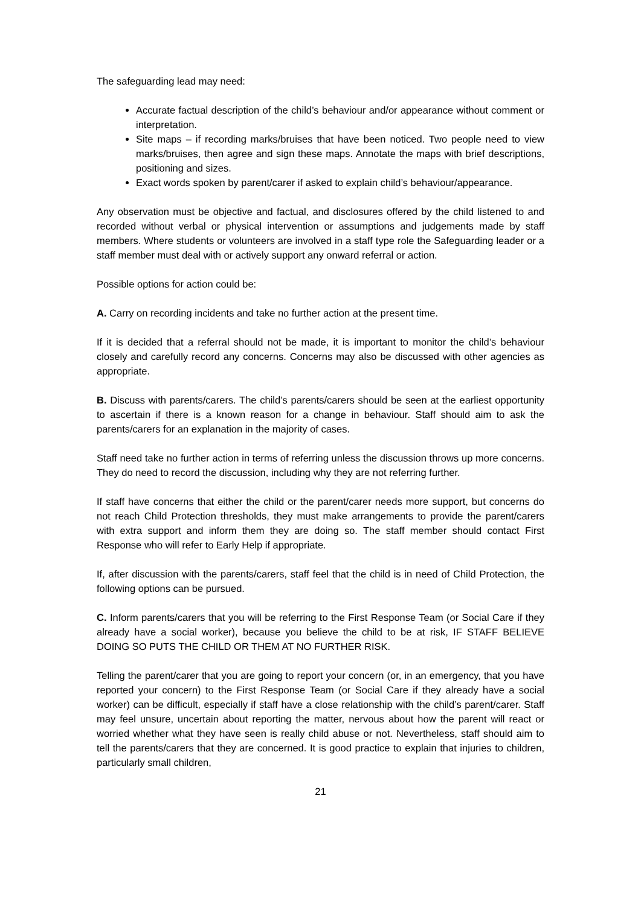The safeguarding lead may need:
Accurate factual description of the child’s behaviour and/or appearance without comment or interpretation.
Site maps – if recording marks/bruises that have been noticed. Two people need to view marks/bruises, then agree and sign these maps. Annotate the maps with brief descriptions, positioning and sizes.
Exact words spoken by parent/carer if asked to explain child’s behaviour/appearance.
Any observation must be objective and factual, and disclosures offered by the child listened to and recorded without verbal or physical intervention or assumptions and judgements made by staff members. Where students or volunteers are involved in a staff type role the Safeguarding leader or a staff member must deal with or actively support any onward referral or action.
Possible options for action could be:
A. Carry on recording incidents and take no further action at the present time.
If it is decided that a referral should not be made, it is important to monitor the child’s behaviour closely and carefully record any concerns. Concerns may also be discussed with other agencies as appropriate.
B. Discuss with parents/carers. The child’s parents/carers should be seen at the earliest opportunity to ascertain if there is a known reason for a change in behaviour. Staff should aim to ask the parents/carers for an explanation in the majority of cases.
Staff need take no further action in terms of referring unless the discussion throws up more concerns. They do need to record the discussion, including why they are not referring further.
If staff have concerns that either the child or the parent/carer needs more support, but concerns do not reach Child Protection thresholds, they must make arrangements to provide the parent/carers with extra support and inform them they are doing so. The staff member should contact First Response who will refer to Early Help if appropriate.
If, after discussion with the parents/carers, staff feel that the child is in need of Child Protection, the following options can be pursued.
C. Inform parents/carers that you will be referring to the First Response Team (or Social Care if they already have a social worker), because you believe the child to be at risk, IF STAFF BELIEVE DOING SO PUTS THE CHILD OR THEM AT NO FURTHER RISK.
Telling the parent/carer that you are going to report your concern (or, in an emergency, that you have reported your concern) to the First Response Team (or Social Care if they already have a social worker) can be difficult, especially if staff have a close relationship with the child’s parent/carer. Staff may feel unsure, uncertain about reporting the matter, nervous about how the parent will react or worried whether what they have seen is really child abuse or not. Nevertheless, staff should aim to tell the parents/carers that they are concerned. It is good practice to explain that injuries to children, particularly small children,
21